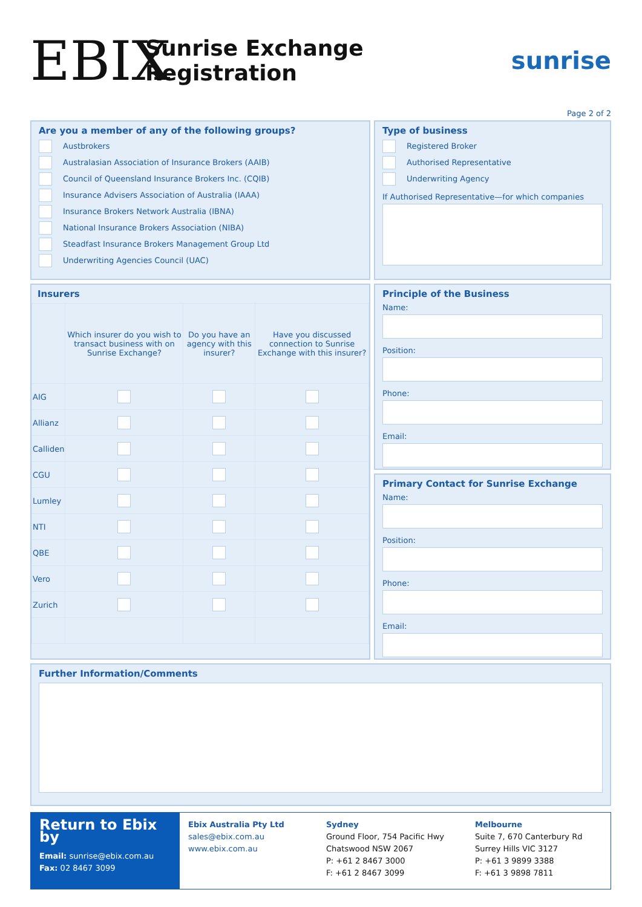EBIX
Sunrise Exchange Registration sunrise
Page 2 of 2
Are you a member of any of the following groups?
Austbrokers
Australasian Association of Insurance Brokers (AAIB)
Council of Queensland Insurance Brokers Inc. (CQIB)
Insurance Advisers Association of Australia (IAAA)
Insurance Brokers Network Australia (IBNA)
National Insurance Brokers Association (NIBA)
Steadfast Insurance Brokers Management Group Ltd
Underwriting Agencies Council (UAC)
Type of business
Registered Broker
Authorised Representative
Underwriting Agency
If Authorised Representative—for which companies
Insurers
| | Which insurer do you wish to transact business with on Sunrise Exchange? | Do you have an agency with this insurer? | Have you discussed connection to Sunrise Exchange with this insurer? |
| --- | --- | --- | --- |
| AIG | | | |
| Allianz | | | |
| Calliden | | | |
| CGU | | | |
| Lumley | | | |
| NTI | | | |
| QBE | | | |
| Vero | | | |
| Zurich | | | |
Principle of the Business
Name:
Position:
Phone:
Email:
Primary Contact for Sunrise Exchange
Name:
Position:
Phone:
Email:
Further Information/Comments
Return to Ebix by
Email: sunrise@ebix.com.au
Fax: 02 8467 3099
Ebix Australia Pty Ltd
sales@ebix.com.au
www.ebix.com.au
Sydney
Ground Floor, 754 Pacific Hwy
Chatswood NSW 2067
P: +61 2 8467 3000
F: +61 2 8467 3099
Melbourne
Suite 7, 670 Canterbury Rd
Surrey Hills VIC 3127
P: +61 3 9899 3388
F: +61 3 9898 7811